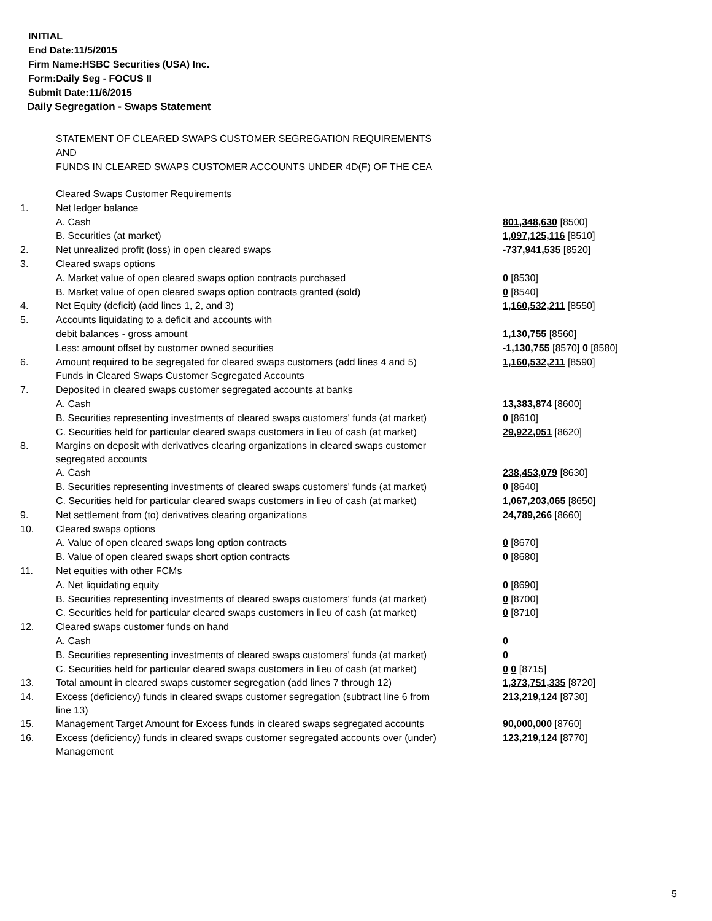INITIAL
End Date:11/5/2015
Firm Name:HSBC Securities (USA) Inc.
Form:Daily Seg - FOCUS II
Submit Date:11/6/2015
Daily Segregation - Swaps Statement
STATEMENT OF CLEARED SWAPS CUSTOMER SEGREGATION REQUIREMENTS
AND
FUNDS IN CLEARED SWAPS CUSTOMER ACCOUNTS UNDER 4D(F) OF THE CEA
| | Cleared Swaps Customer Requirements | |
| 1. | Net ledger balance | |
| | A. Cash | 801,348,630 [8500] |
| | B. Securities (at market) | 1,097,125,116 [8510] |
| 2. | Net unrealized profit (loss) in open cleared swaps | -737,941,535 [8520] |
| 3. | Cleared swaps options | |
| | A. Market value of open cleared swaps option contracts purchased | 0 [8530] |
| | B. Market value of open cleared swaps option contracts granted (sold) | 0 [8540] |
| 4. | Net Equity (deficit) (add lines 1, 2, and 3) | 1,160,532,211 [8550] |
| 5. | Accounts liquidating to a deficit and accounts with | |
| | debit balances - gross amount | 1,130,755 [8560] |
| | Less: amount offset by customer owned securities | -1,130,755 [8570] 0 [8580] |
| 6. | Amount required to be segregated for cleared swaps customers (add lines 4 and 5) | 1,160,532,211 [8590] |
| | Funds in Cleared Swaps Customer Segregated Accounts | |
| 7. | Deposited in cleared swaps customer segregated accounts at banks | |
| | A. Cash | 13,383,874 [8600] |
| | B. Securities representing investments of cleared swaps customers' funds (at market) | 0 [8610] |
| | C. Securities held for particular cleared swaps customers in lieu of cash (at market) | 29,922,051 [8620] |
| 8. | Margins on deposit with derivatives clearing organizations in cleared swaps customer segregated accounts | |
| | A. Cash | 238,453,079 [8630] |
| | B. Securities representing investments of cleared swaps customers' funds (at market) | 0 [8640] |
| | C. Securities held for particular cleared swaps customers in lieu of cash (at market) | 1,067,203,065 [8650] |
| 9. | Net settlement from (to) derivatives clearing organizations | 24,789,266 [8660] |
| 10. | Cleared swaps options | |
| | A. Value of open cleared swaps long option contracts | 0 [8670] |
| | B. Value of open cleared swaps short option contracts | 0 [8680] |
| 11. | Net equities with other FCMs | |
| | A. Net liquidating equity | 0 [8690] |
| | B. Securities representing investments of cleared swaps customers' funds (at market) | 0 [8700] |
| | C. Securities held for particular cleared swaps customers in lieu of cash (at market) | 0 [8710] |
| 12. | Cleared swaps customer funds on hand | |
| | A. Cash | 0 |
| | B. Securities representing investments of cleared swaps customers' funds (at market) | 0 |
| | C. Securities held for particular cleared swaps customers in lieu of cash (at market) | 0 0 [8715] |
| 13. | Total amount in cleared swaps customer segregation (add lines 7 through 12) | 1,373,751,335 [8720] |
| 14. | Excess (deficiency) funds in cleared swaps customer segregation (subtract line 6 from line 13) | 213,219,124 [8730] |
| 15. | Management Target Amount for Excess funds in cleared swaps segregated accounts | 90,000,000 [8760] |
| 16. | Excess (deficiency) funds in cleared swaps customer segregated accounts over (under) Management | 123,219,124 [8770] |
5